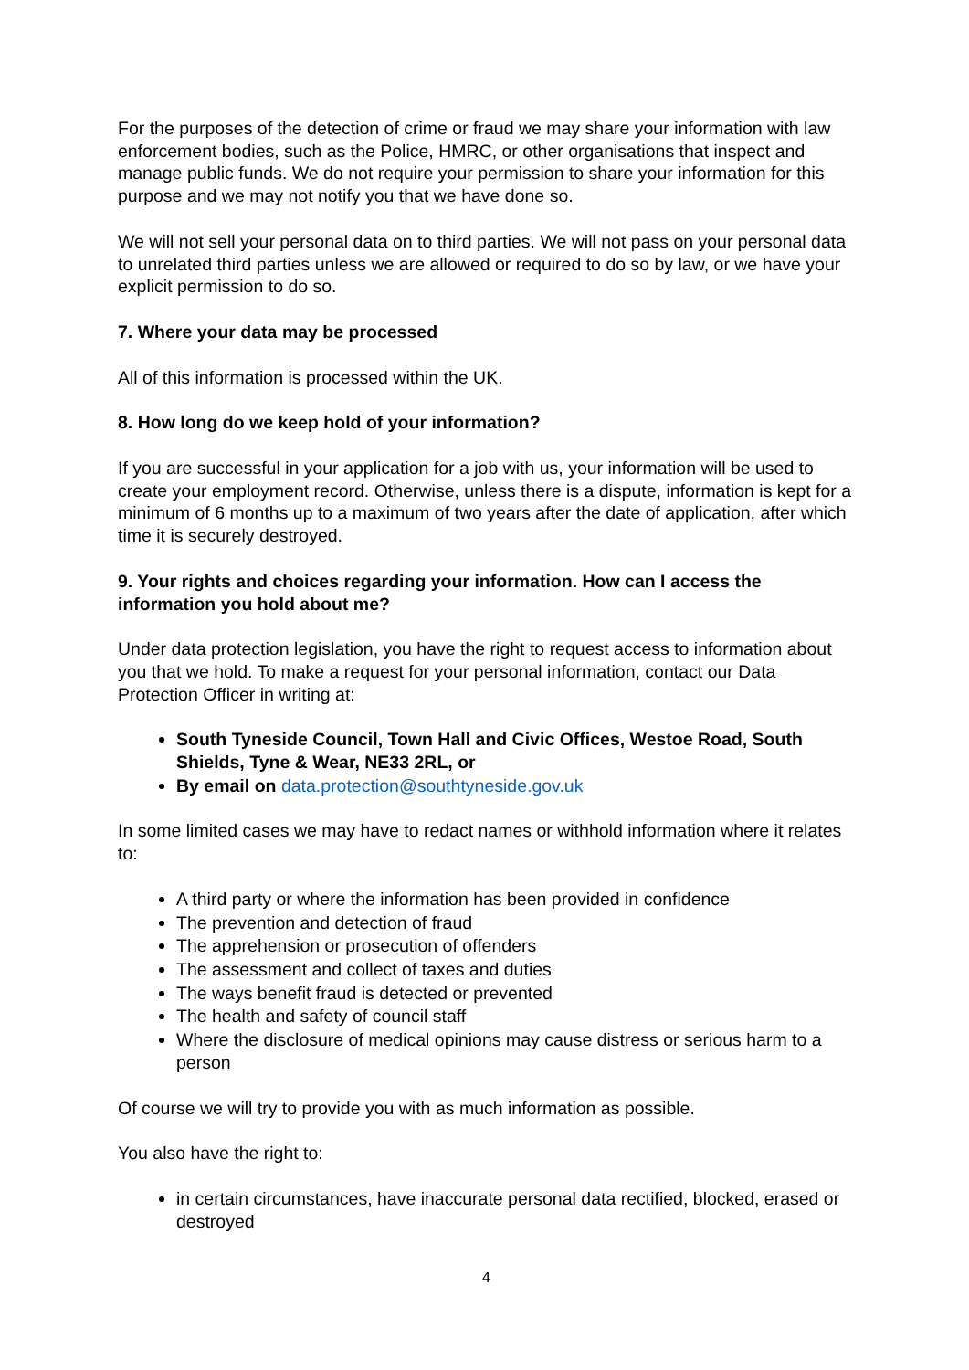For the purposes of the detection of crime or fraud we may share your information with law enforcement bodies, such as the Police, HMRC, or other organisations that inspect and manage public funds. We do not require your permission to share your information for this purpose and we may not notify you that we have done so.
We will not sell your personal data on to third parties. We will not pass on your personal data to unrelated third parties unless we are allowed or required to do so by law, or we have your explicit permission to do so.
7. Where your data may be processed
All of this information is processed within the UK.
8. How long do we keep hold of your information?
If you are successful in your application for a job with us, your information will be used to create your employment record. Otherwise, unless there is a dispute, information is kept for a minimum of 6 months up to a maximum of two years after the date of application, after which time it is securely destroyed.
9. Your rights and choices regarding your information. How can I access the information you hold about me?
Under data protection legislation, you have the right to request access to information about you that we hold. To make a request for your personal information, contact our Data Protection Officer in writing at:
South Tyneside Council, Town Hall and Civic Offices, Westoe Road, South Shields, Tyne & Wear, NE33 2RL, or
By email on data.protection@southtyneside.gov.uk
In some limited cases we may have to redact names or withhold information where it relates to:
A third party or where the information has been provided in confidence
The prevention and detection of fraud
The apprehension or prosecution of offenders
The assessment and collect of taxes and duties
The ways benefit fraud is detected or prevented
The health and safety of council staff
Where the disclosure of medical opinions may cause distress or serious harm to a person
Of course we will try to provide you with as much information as possible.
You also have the right to:
in certain circumstances, have inaccurate personal data rectified, blocked, erased or destroyed
4